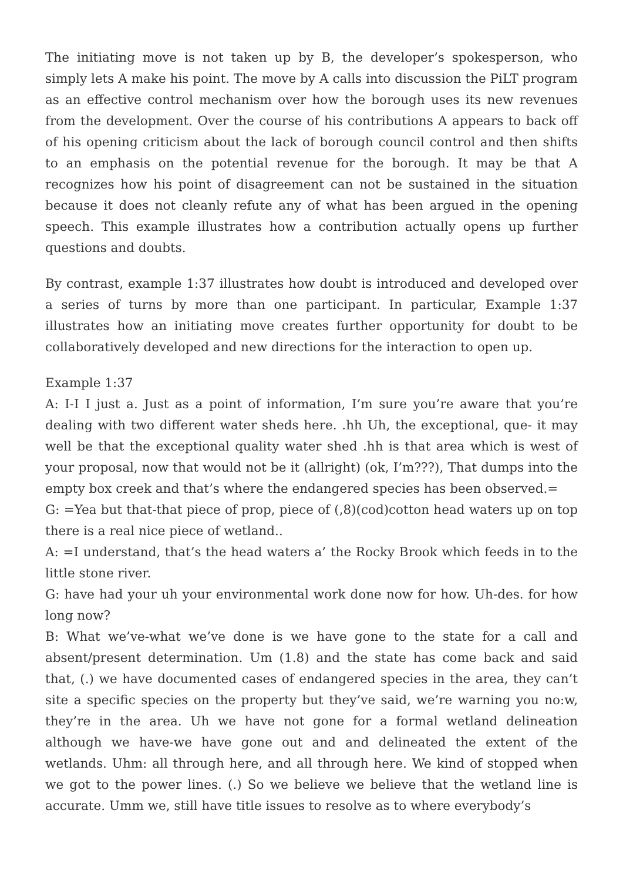The initiating move is not taken up by B, the developer’s spokesperson, who simply lets A make his point. The move by A calls into discussion the PiLT program as an effective control mechanism over how the borough uses its new revenues from the development. Over the course of his contributions A appears to back off of his opening criticism about the lack of borough council control and then shifts to an emphasis on the potential revenue for the borough. It may be that A recognizes how his point of disagreement can not be sustained in the situation because it does not cleanly refute any of what has been argued in the opening speech. This example illustrates how a contribution actually opens up further questions and doubts.
By contrast, example 1:37 illustrates how doubt is introduced and developed over a series of turns by more than one participant. In particular, Example 1:37 illustrates how an initiating move creates further opportunity for doubt to be collaboratively developed and new directions for the interaction to open up.
Example 1:37
A: I-I I just a. Just as a point of information, I’m sure you’re aware that you’re dealing with two different water sheds here. .hh Uh, the exceptional, que- it may well be that the exceptional quality water shed .hh is that area which is west of your proposal, now that would not be it (allright) (ok, I’m???), That dumps into the empty box creek and that’s where the endangered species has been observed.=
G: =Yea but that-that piece of prop, piece of (,8)(cod)cotton head waters up on top there is a real nice piece of wetland..
A: =I understand, that’s the head waters a’ the Rocky Brook which feeds in to the little stone river.
G: have had your uh your environmental work done now for how. Uh-des. for how long now?
B: What we’ve-what we’ve done is we have gone to the state for a call and absent/present determination. Um (1.8) and the state has come back and said that, (.) we have documented cases of endangered species in the area, they can’t site a specific species on the property but they’ve said, we’re warning you no:w, they’re in the area. Uh we have not gone for a formal wetland delineation although we have-we have gone out and and delineated the extent of the wetlands. Uhm: all through here, and all through here. We kind of stopped when we got to the power lines. (.) So we believe we believe that the wetland line is accurate. Umm we, still have title issues to resolve as to where everybody’s